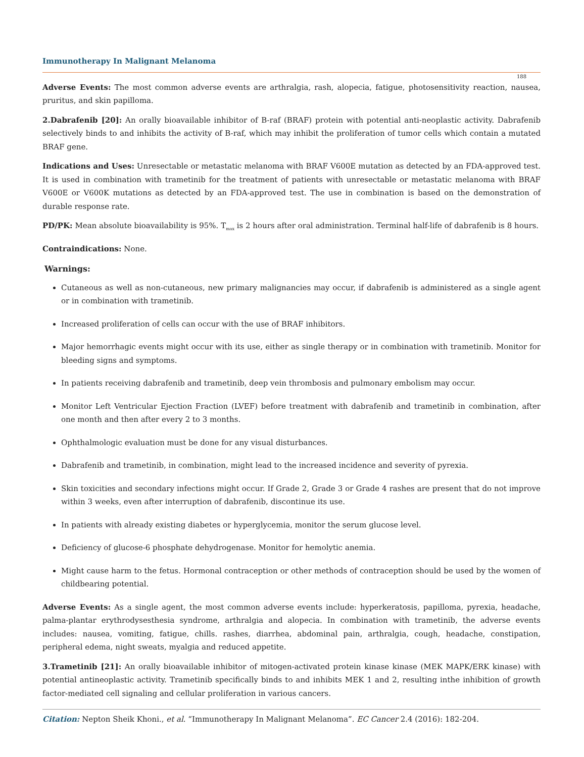Immunotherapy In Malignant Melanoma
188
Adverse Events: The most common adverse events are arthralgia, rash, alopecia, fatigue, photosensitivity reaction, nausea, pruritus, and skin papilloma.
2.Dabrafenib [20]: An orally bioavailable inhibitor of B-raf (BRAF) protein with potential anti-neoplastic activity. Dabrafenib selectively binds to and inhibits the activity of B-raf, which may inhibit the proliferation of tumor cells which contain a mutated BRAF gene.
Indications and Uses: Unresectable or metastatic melanoma with BRAF V600E mutation as detected by an FDA-approved test. It is used in combination with trametinib for the treatment of patients with unresectable or metastatic melanoma with BRAF V600E or V600K mutations as detected by an FDA-approved test. The use in combination is based on the demonstration of durable response rate.
PD/PK: Mean absolute bioavailability is 95%. T<sub>max</sub> is 2 hours after oral administration. Terminal half-life of dabrafenib is 8 hours.
Contraindications: None.
Warnings:
Cutaneous as well as non-cutaneous, new primary malignancies may occur, if dabrafenib is administered as a single agent or in combination with trametinib.
Increased proliferation of cells can occur with the use of BRAF inhibitors.
Major hemorrhagic events might occur with its use, either as single therapy or in combination with trametinib. Monitor for bleeding signs and symptoms.
In patients receiving dabrafenib and trametinib, deep vein thrombosis and pulmonary embolism may occur.
Monitor Left Ventricular Ejection Fraction (LVEF) before treatment with dabrafenib and trametinib in combination, after one month and then after every 2 to 3 months.
Ophthalmologic evaluation must be done for any visual disturbances.
Dabrafenib and trametinib, in combination, might lead to the increased incidence and severity of pyrexia.
Skin toxicities and secondary infections might occur. If Grade 2, Grade 3 or Grade 4 rashes are present that do not improve within 3 weeks, even after interruption of dabrafenib, discontinue its use.
In patients with already existing diabetes or hyperglycemia, monitor the serum glucose level.
Deficiency of glucose-6 phosphate dehydrogenase. Monitor for hemolytic anemia.
Might cause harm to the fetus. Hormonal contraception or other methods of contraception should be used by the women of childbearing potential.
Adverse Events: As a single agent, the most common adverse events include: hyperkeratosis, papilloma, pyrexia, headache, palma-plantar erythrodysesthesia syndrome, arthralgia and alopecia. In combination with trametinib, the adverse events includes: nausea, vomiting, fatigue, chills. rashes, diarrhea, abdominal pain, arthralgia, cough, headache, constipation, peripheral edema, night sweats, myalgia and reduced appetite.
3.Trametinib [21]: An orally bioavailable inhibitor of mitogen-activated protein kinase kinase (MEK MAPK/ERK kinase) with potential antineoplastic activity. Trametinib specifically binds to and inhibits MEK 1 and 2, resulting inthe inhibition of growth factor-mediated cell signaling and cellular proliferation in various cancers.
Citation: Nepton Sheik Khoni., et al. “Immunotherapy In Malignant Melanoma”. EC Cancer 2.4 (2016): 182-204.